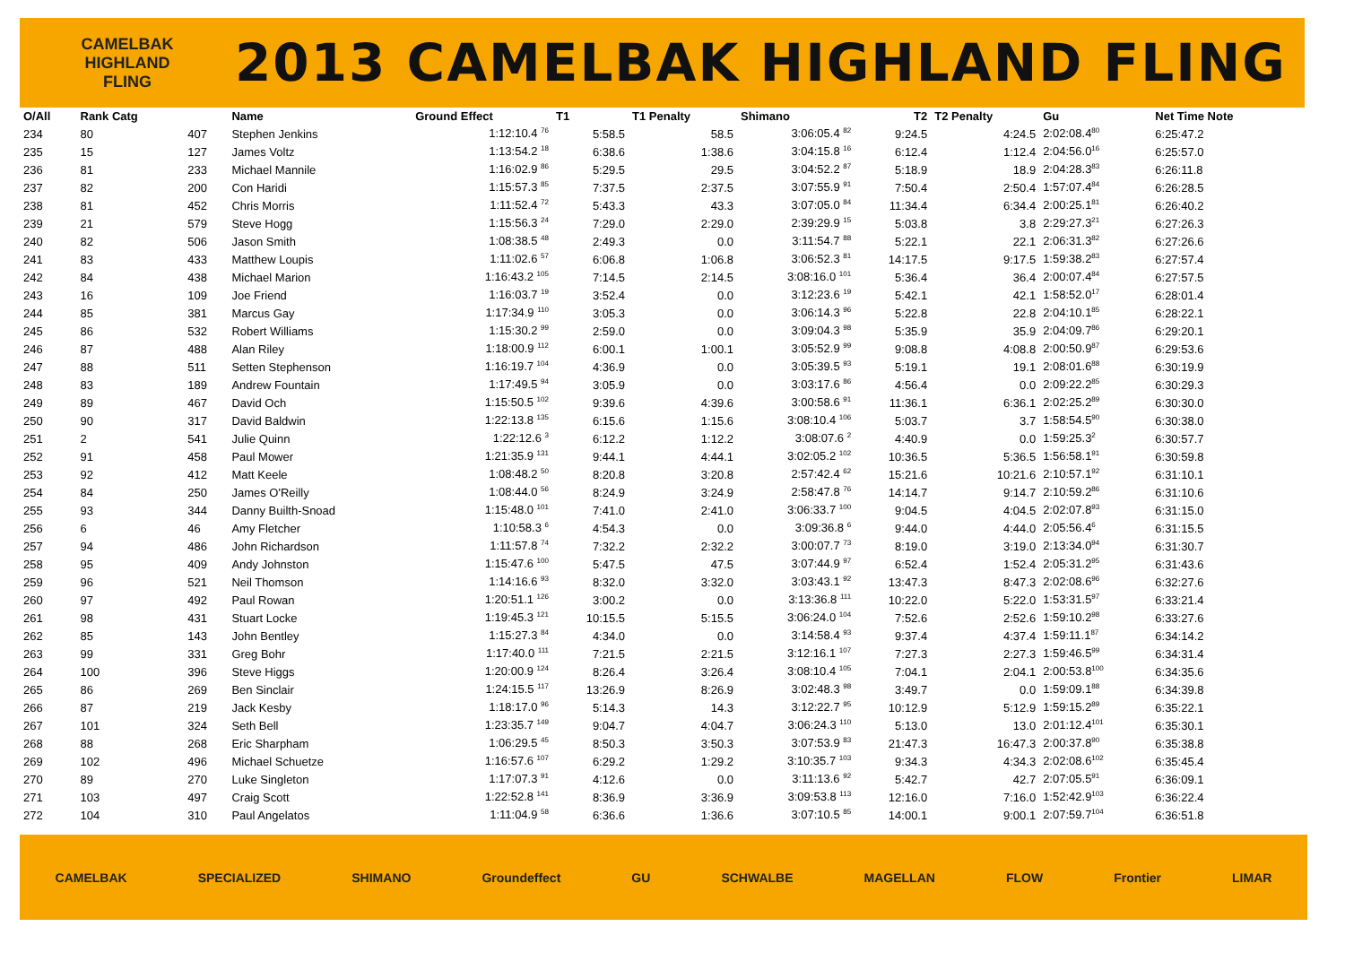CAMELBAK
HIGHLAND
FLING
2013 CAMELBAK HIGHLAND FLING
| O/All | Rank Catg | | Name | Ground Effect | T1 | T1 Penalty | Shimano | T2 | T2 Penalty | Gu | Net Time Note |
| --- | --- | --- | --- | --- | --- | --- | --- | --- | --- | --- | --- |
| 234 | 80 | 407 | Stephen Jenkins | 1:12:10.4 <sup>76</sup> | 5:58.5 | 58.5 | 3:06:05.4 <sup>82</sup> | 9:24.5 | 4:24.5 | 2:02:08.4<sup>80</sup> | 6:25:47.2 |
| 235 | 15 | 127 | James Voltz | 1:13:54.2 <sup>18</sup> | 6:38.6 | 1:38.6 | 3:04:15.8 <sup>16</sup> | 6:12.4 | 1:12.4 | 2:04:56.0<sup>16</sup> | 6:25:57.0 |
| 236 | 81 | 233 | Michael Mannile | 1:16:02.9 <sup>86</sup> | 5:29.5 | 29.5 | 3:04:52.2 <sup>87</sup> | 5:18.9 | 18.9 | 2:04:28.3<sup>83</sup> | 6:26:11.8 |
| 237 | 82 | 200 | Con Haridi | 1:15:57.3 <sup>85</sup> | 7:37.5 | 2:37.5 | 3:07:55.9 <sup>91</sup> | 7:50.4 | 2:50.4 | 1:57:07.4<sup>84</sup> | 6:26:28.5 |
| 238 | 81 | 452 | Chris Morris | 1:11:52.4 <sup>72</sup> | 5:43.3 | 43.3 | 3:07:05.0 <sup>84</sup> | 11:34.4 | 6:34.4 | 2:00:25.1<sup>81</sup> | 6:26:40.2 |
| 239 | 21 | 579 | Steve Hogg | 1:15:56.3 <sup>24</sup> | 7:29.0 | 2:29.0 | 2:39:29.9 <sup>15</sup> | 5:03.8 | 3.8 | 2:29:27.3<sup>21</sup> | 6:27:26.3 |
| 240 | 82 | 506 | Jason Smith | 1:08:38.5 <sup>48</sup> | 2:49.3 | 0.0 | 3:11:54.7 <sup>88</sup> | 5:22.1 | 22.1 | 2:06:31.3<sup>82</sup> | 6:27:26.6 |
| 241 | 83 | 433 | Matthew Loupis | 1:11:02.6 <sup>57</sup> | 6:06.8 | 1:06.8 | 3:06:52.3 <sup>81</sup> | 14:17.5 | 9:17.5 | 1:59:38.2<sup>83</sup> | 6:27:57.4 |
| 242 | 84 | 438 | Michael Marion | 1:16:43.2 <sup>105</sup> | 7:14.5 | 2:14.5 | 3:08:16.0 <sup>101</sup> | 5:36.4 | 36.4 | 2:00:07.4<sup>84</sup> | 6:27:57.5 |
| 243 | 16 | 109 | Joe Friend | 1:16:03.7 <sup>19</sup> | 3:52.4 | 0.0 | 3:12:23.6 <sup>19</sup> | 5:42.1 | 42.1 | 1:58:52.0<sup>17</sup> | 6:28:01.4 |
| 244 | 85 | 381 | Marcus Gay | 1:17:34.9 <sup>110</sup> | 3:05.3 | 0.0 | 3:06:14.3 <sup>96</sup> | 5:22.8 | 22.8 | 2:04:10.1<sup>85</sup> | 6:28:22.1 |
| 245 | 86 | 532 | Robert Williams | 1:15:30.2 <sup>99</sup> | 2:59.0 | 0.0 | 3:09:04.3 <sup>98</sup> | 5:35.9 | 35.9 | 2:04:09.7<sup>86</sup> | 6:29:20.1 |
| 246 | 87 | 488 | Alan Riley | 1:18:00.9 <sup>112</sup> | 6:00.1 | 1:00.1 | 3:05:52.9 <sup>99</sup> | 9:08.8 | 4:08.8 | 2:00:50.9<sup>87</sup> | 6:29:53.6 |
| 247 | 88 | 511 | Setten Stephenson | 1:16:19.7 <sup>104</sup> | 4:36.9 | 0.0 | 3:05:39.5 <sup>93</sup> | 5:19.1 | 19.1 | 2:08:01.6<sup>88</sup> | 6:30:19.9 |
| 248 | 83 | 189 | Andrew Fountain | 1:17:49.5 <sup>94</sup> | 3:05.9 | 0.0 | 3:03:17.6 <sup>86</sup> | 4:56.4 | 0.0 | 2:09:22.2<sup>85</sup> | 6:30:29.3 |
| 249 | 89 | 467 | David Och | 1:15:50.5 <sup>102</sup> | 9:39.6 | 4:39.6 | 3:00:58.6 <sup>91</sup> | 11:36.1 | 6:36.1 | 2:02:25.2<sup>89</sup> | 6:30:30.0 |
| 250 | 90 | 317 | David Baldwin | 1:22:13.8 <sup>135</sup> | 6:15.6 | 1:15.6 | 3:08:10.4 <sup>106</sup> | 5:03.7 | 3.7 | 1:58:54.5<sup>90</sup> | 6:30:38.0 |
| 251 | 2 | 541 | Julie Quinn | 1:22:12.6 <sup>3</sup> | 6:12.2 | 1:12.2 | 3:08:07.6 <sup>2</sup> | 4:40.9 | 0.0 | 1:59:25.3<sup>2</sup> | 6:30:57.7 |
| 252 | 91 | 458 | Paul Mower | 1:21:35.9 <sup>131</sup> | 9:44.1 | 4:44.1 | 3:02:05.2 <sup>102</sup> | 10:36.5 | 5:36.5 | 1:56:58.1<sup>91</sup> | 6:30:59.8 |
| 253 | 92 | 412 | Matt Keele | 1:08:48.2 <sup>50</sup> | 8:20.8 | 3:20.8 | 2:57:42.4 <sup>62</sup> | 15:21.6 | 10:21.6 | 2:10:57.1<sup>92</sup> | 6:31:10.1 |
| 254 | 84 | 250 | James O'Reilly | 1:08:44.0 <sup>56</sup> | 8:24.9 | 3:24.9 | 2:58:47.8 <sup>76</sup> | 14:14.7 | 9:14.7 | 2:10:59.2<sup>86</sup> | 6:31:10.6 |
| 255 | 93 | 344 | Danny Builth-Snoad | 1:15:48.0 <sup>101</sup> | 7:41.0 | 2:41.0 | 3:06:33.7 <sup>100</sup> | 9:04.5 | 4:04.5 | 2:02:07.8<sup>93</sup> | 6:31:15.0 |
| 256 | 6 | 46 | Amy Fletcher | 1:10:58.3 <sup>6</sup> | 4:54.3 | 0.0 | 3:09:36.8 <sup>6</sup> | 9:44.0 | 4:44.0 | 2:05:56.4<sup>6</sup> | 6:31:15.5 |
| 257 | 94 | 486 | John Richardson | 1:11:57.8 <sup>74</sup> | 7:32.2 | 2:32.2 | 3:00:07.7 <sup>73</sup> | 8:19.0 | 3:19.0 | 2:13:34.0<sup>94</sup> | 6:31:30.7 |
| 258 | 95 | 409 | Andy Johnston | 1:15:47.6 <sup>100</sup> | 5:47.5 | 47.5 | 3:07:44.9 <sup>97</sup> | 6:52.4 | 1:52.4 | 2:05:31.2<sup>95</sup> | 6:31:43.6 |
| 259 | 96 | 521 | Neil Thomson | 1:14:16.6 <sup>93</sup> | 8:32.0 | 3:32.0 | 3:03:43.1 <sup>92</sup> | 13:47.3 | 8:47.3 | 2:02:08.6<sup>96</sup> | 6:32:27.6 |
| 260 | 97 | 492 | Paul Rowan | 1:20:51.1 <sup>126</sup> | 3:00.2 | 0.0 | 3:13:36.8 <sup>111</sup> | 10:22.0 | 5:22.0 | 1:53:31.5<sup>97</sup> | 6:33:21.4 |
| 261 | 98 | 431 | Stuart Locke | 1:19:45.3 <sup>121</sup> | 10:15.5 | 5:15.5 | 3:06:24.0 <sup>104</sup> | 7:52.6 | 2:52.6 | 1:59:10.2<sup>98</sup> | 6:33:27.6 |
| 262 | 85 | 143 | John Bentley | 1:15:27.3 <sup>84</sup> | 4:34.0 | 0.0 | 3:14:58.4 <sup>93</sup> | 9:37.4 | 4:37.4 | 1:59:11.1<sup>87</sup> | 6:34:14.2 |
| 263 | 99 | 331 | Greg Bohr | 1:17:40.0 <sup>111</sup> | 7:21.5 | 2:21.5 | 3:12:16.1 <sup>107</sup> | 7:27.3 | 2:27.3 | 1:59:46.5<sup>99</sup> | 6:34:31.4 |
| 264 | 100 | 396 | Steve Higgs | 1:20:00.9 <sup>124</sup> | 8:26.4 | 3:26.4 | 3:08:10.4 <sup>105</sup> | 7:04.1 | 2:04.1 | 2:00:53.8<sup>100</sup> | 6:34:35.6 |
| 265 | 86 | 269 | Ben Sinclair | 1:24:15.5 <sup>117</sup> | 13:26.9 | 8:26.9 | 3:02:48.3 <sup>98</sup> | 3:49.7 | 0.0 | 1:59:09.1<sup>88</sup> | 6:34:39.8 |
| 266 | 87 | 219 | Jack Kesby | 1:18:17.0 <sup>96</sup> | 5:14.3 | 14.3 | 3:12:22.7 <sup>95</sup> | 10:12.9 | 5:12.9 | 1:59:15.2<sup>89</sup> | 6:35:22.1 |
| 267 | 101 | 324 | Seth Bell | 1:23:35.7 <sup>149</sup> | 9:04.7 | 4:04.7 | 3:06:24.3 <sup>110</sup> | 5:13.0 | 13.0 | 2:01:12.4<sup>101</sup> | 6:35:30.1 |
| 268 | 88 | 268 | Eric Sharpham | 1:06:29.5 <sup>45</sup> | 8:50.3 | 3:50.3 | 3:07:53.9 <sup>83</sup> | 21:47.3 | 16:47.3 | 2:00:37.8<sup>90</sup> | 6:35:38.8 |
| 269 | 102 | 496 | Michael Schuetze | 1:16:57.6 <sup>107</sup> | 6:29.2 | 1:29.2 | 3:10:35.7 <sup>103</sup> | 9:34.3 | 4:34.3 | 2:02:08.6<sup>102</sup> | 6:35:45.4 |
| 270 | 89 | 270 | Luke Singleton | 1:17:07.3 <sup>91</sup> | 4:12.6 | 0.0 | 3:11:13.6 <sup>92</sup> | 5:42.7 | 42.7 | 2:07:05.5<sup>91</sup> | 6:36:09.1 |
| 271 | 103 | 497 | Craig Scott | 1:22:52.8 <sup>141</sup> | 8:36.9 | 3:36.9 | 3:09:53.8 <sup>113</sup> | 12:16.0 | 7:16.0 | 1:52:42.9<sup>103</sup> | 6:36:22.4 |
| 272 | 104 | 310 | Paul Angelatos | 1:11:04.9 <sup>58</sup> | 6:36.6 | 1:36.6 | 3:07:10.5 <sup>85</sup> | 14:00.1 | 9:00.1 | 2:07:59.7<sup>104</sup> | 6:36:51.8 |
CAMELBAK SPECIALIZED SHIMANO Groundeffect GU SCHWALBE MAGELLAN FLOW Frontier LIMAR